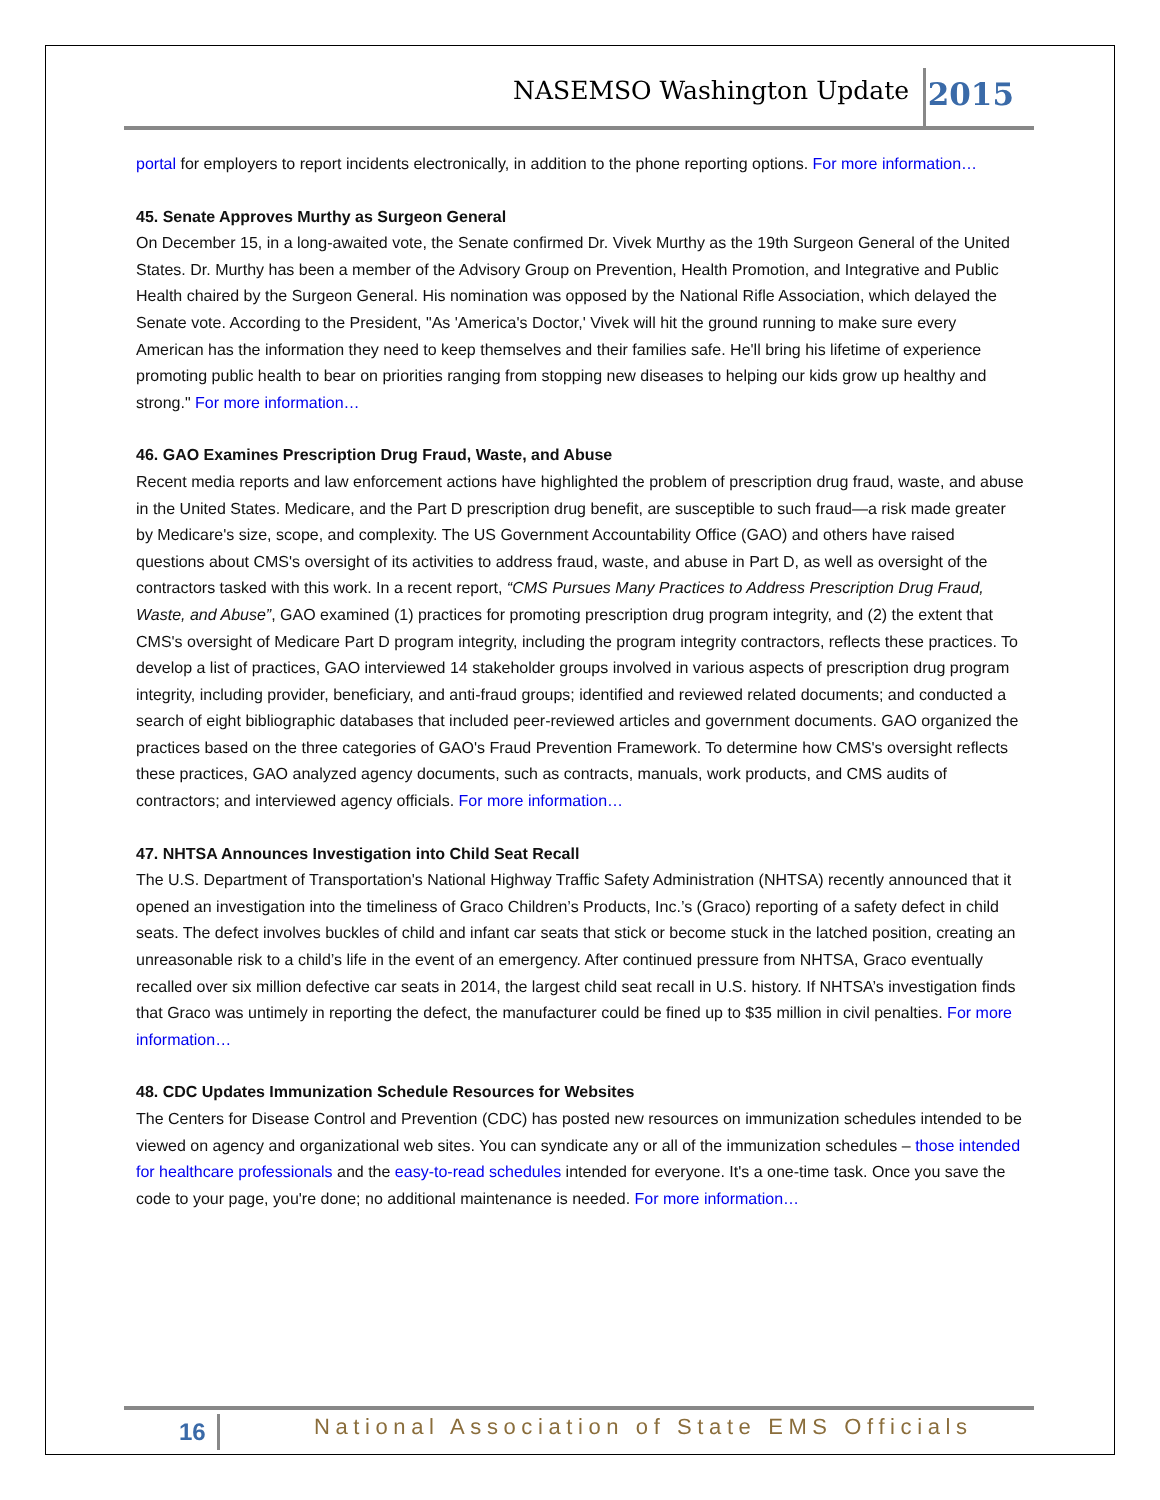NASEMSO Washington Update 2015
portal for employers to report incidents electronically, in addition to the phone reporting options. For more information…
45. Senate Approves Murthy as Surgeon General
On December 15, in a long-awaited vote, the Senate confirmed Dr. Vivek Murthy as the 19th Surgeon General of the United States. Dr. Murthy has been a member of the Advisory Group on Prevention, Health Promotion, and Integrative and Public Health chaired by the Surgeon General. His nomination was opposed by the National Rifle Association, which delayed the Senate vote. According to the President, "As 'America's Doctor,' Vivek will hit the ground running to make sure every American has the information they need to keep themselves and their families safe. He'll bring his lifetime of experience promoting public health to bear on priorities ranging from stopping new diseases to helping our kids grow up healthy and strong." For more information…
46. GAO Examines Prescription Drug Fraud, Waste, and Abuse
Recent media reports and law enforcement actions have highlighted the problem of prescription drug fraud, waste, and abuse in the United States. Medicare, and the Part D prescription drug benefit, are susceptible to such fraud—a risk made greater by Medicare's size, scope, and complexity. The US Government Accountability Office (GAO) and others have raised questions about CMS's oversight of its activities to address fraud, waste, and abuse in Part D, as well as oversight of the contractors tasked with this work. In a recent report, “CMS Pursues Many Practices to Address Prescription Drug Fraud, Waste, and Abuse”, GAO examined (1) practices for promoting prescription drug program integrity, and (2) the extent that CMS's oversight of Medicare Part D program integrity, including the program integrity contractors, reflects these practices. To develop a list of practices, GAO interviewed 14 stakeholder groups involved in various aspects of prescription drug program integrity, including provider, beneficiary, and anti-fraud groups; identified and reviewed related documents; and conducted a search of eight bibliographic databases that included peer-reviewed articles and government documents. GAO organized the practices based on the three categories of GAO's Fraud Prevention Framework. To determine how CMS's oversight reflects these practices, GAO analyzed agency documents, such as contracts, manuals, work products, and CMS audits of contractors; and interviewed agency officials. For more information…
47. NHTSA Announces Investigation into Child Seat Recall
The U.S. Department of Transportation's National Highway Traffic Safety Administration (NHTSA) recently announced that it opened an investigation into the timeliness of Graco Children’s Products, Inc.’s (Graco) reporting of a safety defect in child seats. The defect involves buckles of child and infant car seats that stick or become stuck in the latched position, creating an unreasonable risk to a child’s life in the event of an emergency. After continued pressure from NHTSA, Graco eventually recalled over six million defective car seats in 2014, the largest child seat recall in U.S. history. If NHTSA’s investigation finds that Graco was untimely in reporting the defect, the manufacturer could be fined up to $35 million in civil penalties. For more information…
48. CDC Updates Immunization Schedule Resources for Websites
The Centers for Disease Control and Prevention (CDC) has posted new resources on immunization schedules intended to be viewed on agency and organizational web sites. You can syndicate any or all of the immunization schedules – those intended for healthcare professionals and the easy-to-read schedules intended for everyone. It's a one-time task. Once you save the code to your page, you're done; no additional maintenance is needed. For more information…
16 National Association of State EMS Officials